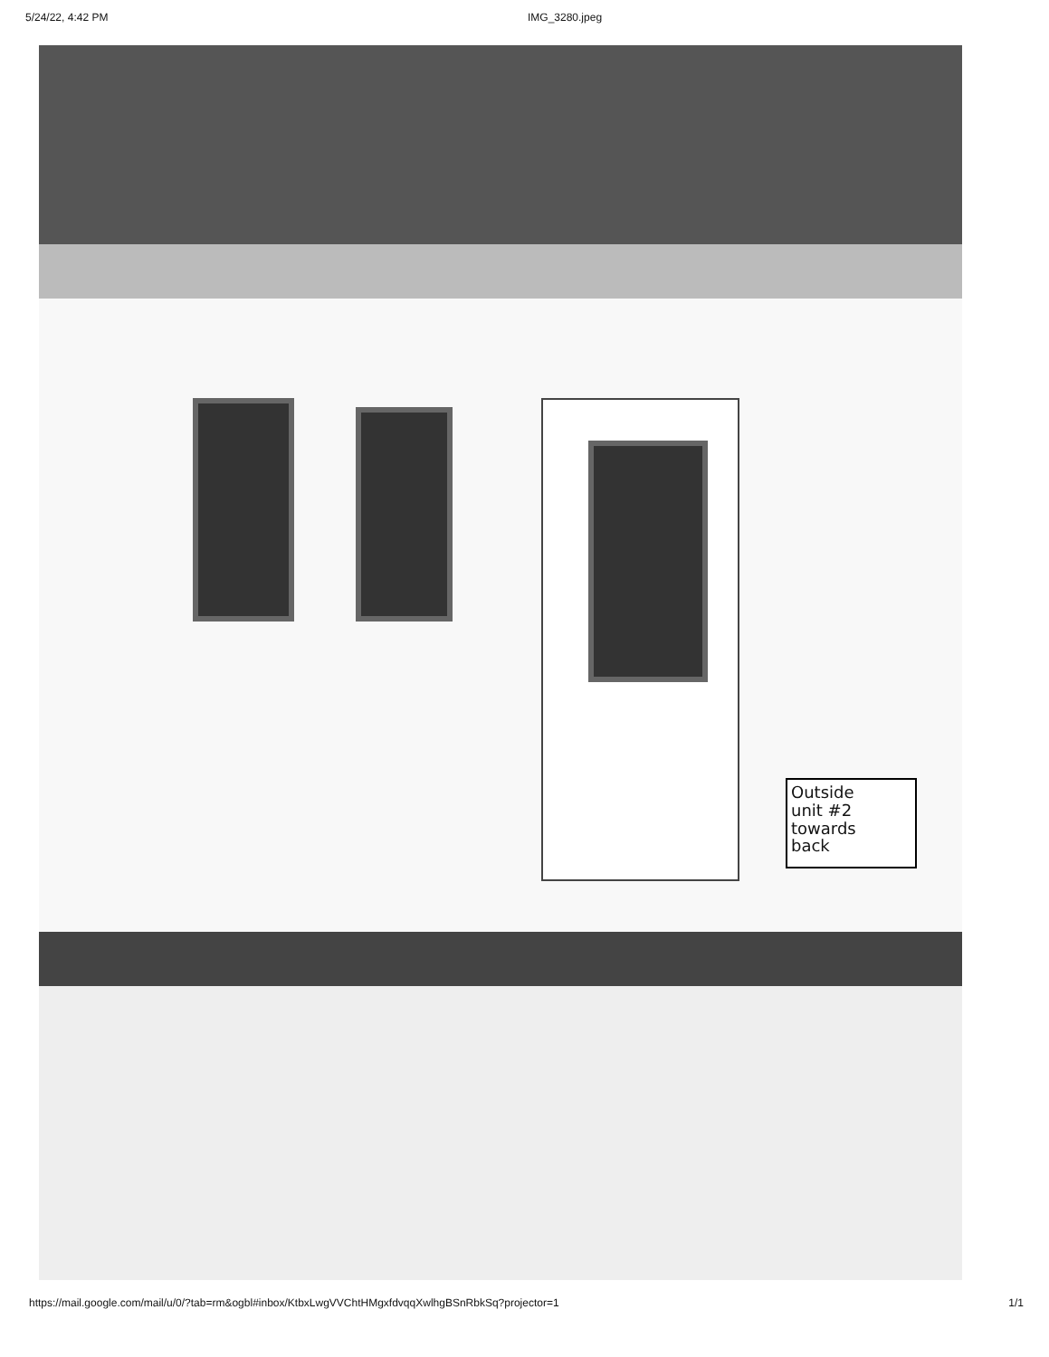5/24/22, 4:42 PM IMG_3280.jpeg
Outside
unit #2
towards
back
https://mail.google.com/mail/u/0/?tab=rm&ogbl#inbox/KtbxLwgVVChtHMgxfdvqqXwlhgBSnRbkSq?projector=1 1/1